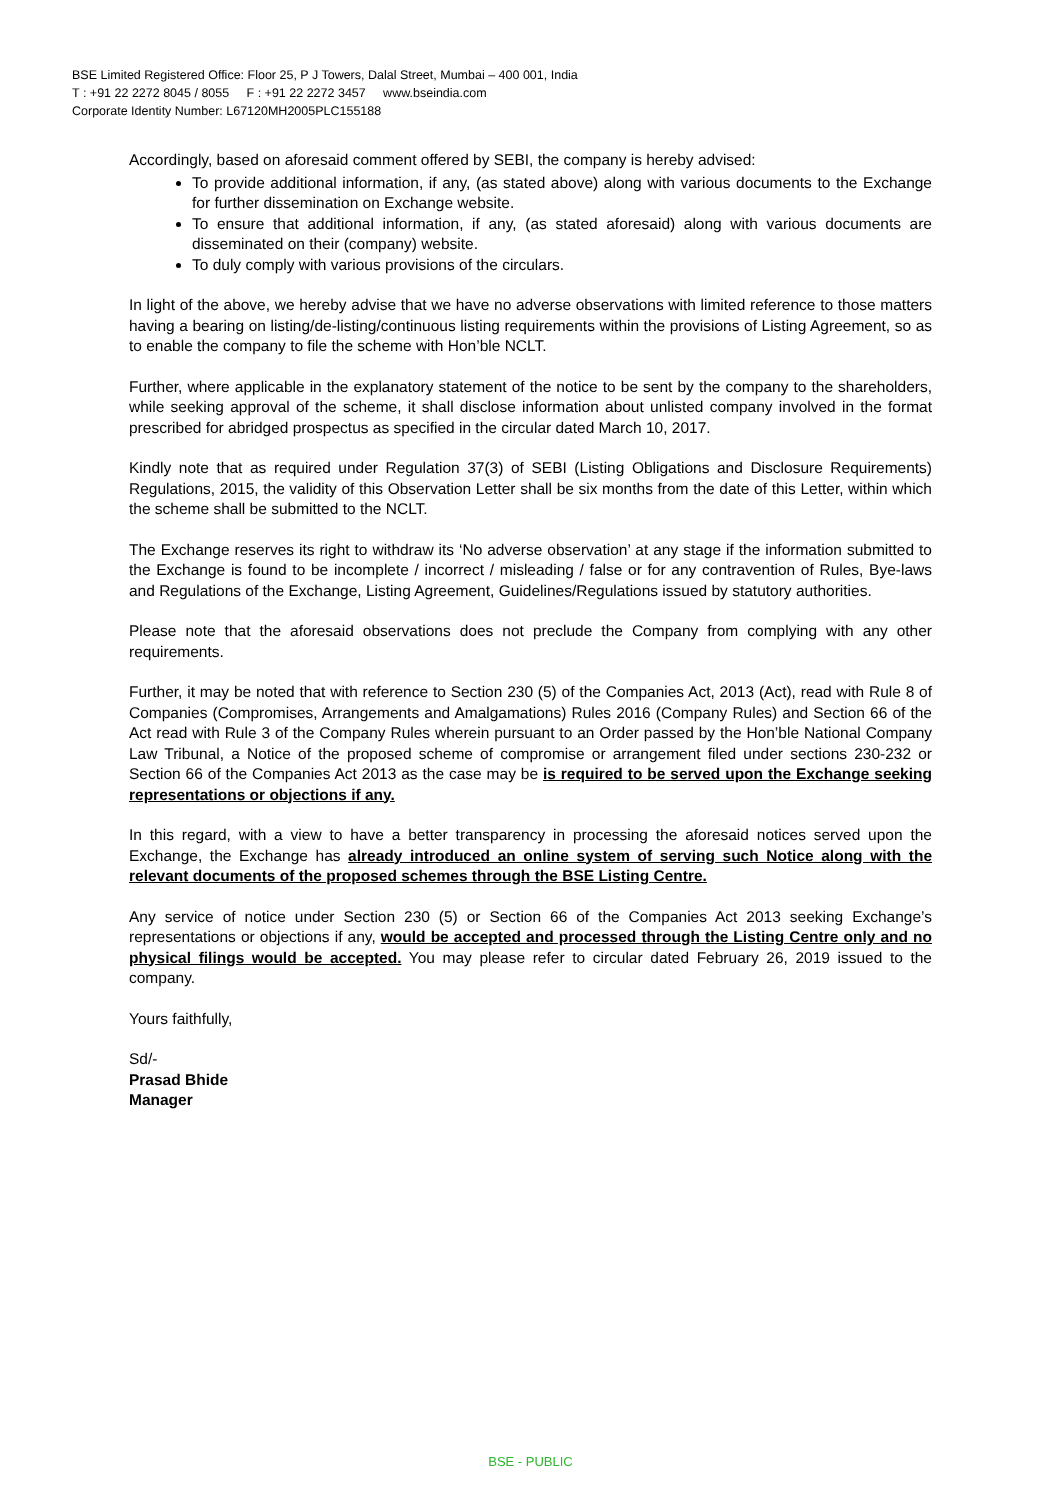BSE Limited Registered Office: Floor 25, P J Towers, Dalal Street, Mumbai – 400 001, India
T : +91 22 2272 8045 / 8055 F : +91 22 2272 3457 www.bseindia.com
Corporate Identity Number: L67120MH2005PLC155188
Accordingly, based on aforesaid comment offered by SEBI, the company is hereby advised:
To provide additional information, if any, (as stated above) along with various documents to the Exchange for further dissemination on Exchange website.
To ensure that additional information, if any, (as stated aforesaid) along with various documents are disseminated on their (company) website.
To duly comply with various provisions of the circulars.
In light of the above, we hereby advise that we have no adverse observations with limited reference to those matters having a bearing on listing/de-listing/continuous listing requirements within the provisions of Listing Agreement, so as to enable the company to file the scheme with Hon’ble NCLT.
Further, where applicable in the explanatory statement of the notice to be sent by the company to the shareholders, while seeking approval of the scheme, it shall disclose information about unlisted company involved in the format prescribed for abridged prospectus as specified in the circular dated March 10, 2017.
Kindly note that as required under Regulation 37(3) of SEBI (Listing Obligations and Disclosure Requirements) Regulations, 2015, the validity of this Observation Letter shall be six months from the date of this Letter, within which the scheme shall be submitted to the NCLT.
The Exchange reserves its right to withdraw its ‘No adverse observation’ at any stage if the information submitted to the Exchange is found to be incomplete / incorrect / misleading / false or for any contravention of Rules, Bye-laws and Regulations of the Exchange, Listing Agreement, Guidelines/Regulations issued by statutory authorities.
Please note that the aforesaid observations does not preclude the Company from complying with any other requirements.
Further, it may be noted that with reference to Section 230 (5) of the Companies Act, 2013 (Act), read with Rule 8 of Companies (Compromises, Arrangements and Amalgamations) Rules 2016 (Company Rules) and Section 66 of the Act read with Rule 3 of the Company Rules wherein pursuant to an Order passed by the Hon’ble National Company Law Tribunal, a Notice of the proposed scheme of compromise or arrangement filed under sections 230-232 or Section 66 of the Companies Act 2013 as the case may be is required to be served upon the Exchange seeking representations or objections if any.
In this regard, with a view to have a better transparency in processing the aforesaid notices served upon the Exchange, the Exchange has already introduced an online system of serving such Notice along with the relevant documents of the proposed schemes through the BSE Listing Centre.
Any service of notice under Section 230 (5) or Section 66 of the Companies Act 2013 seeking Exchange’s representations or objections if any, would be accepted and processed through the Listing Centre only and no physical filings would be accepted. You may please refer to circular dated February 26, 2019 issued to the company.
Yours faithfully,
Sd/-
Prasad Bhide
Manager
BSE - PUBLIC